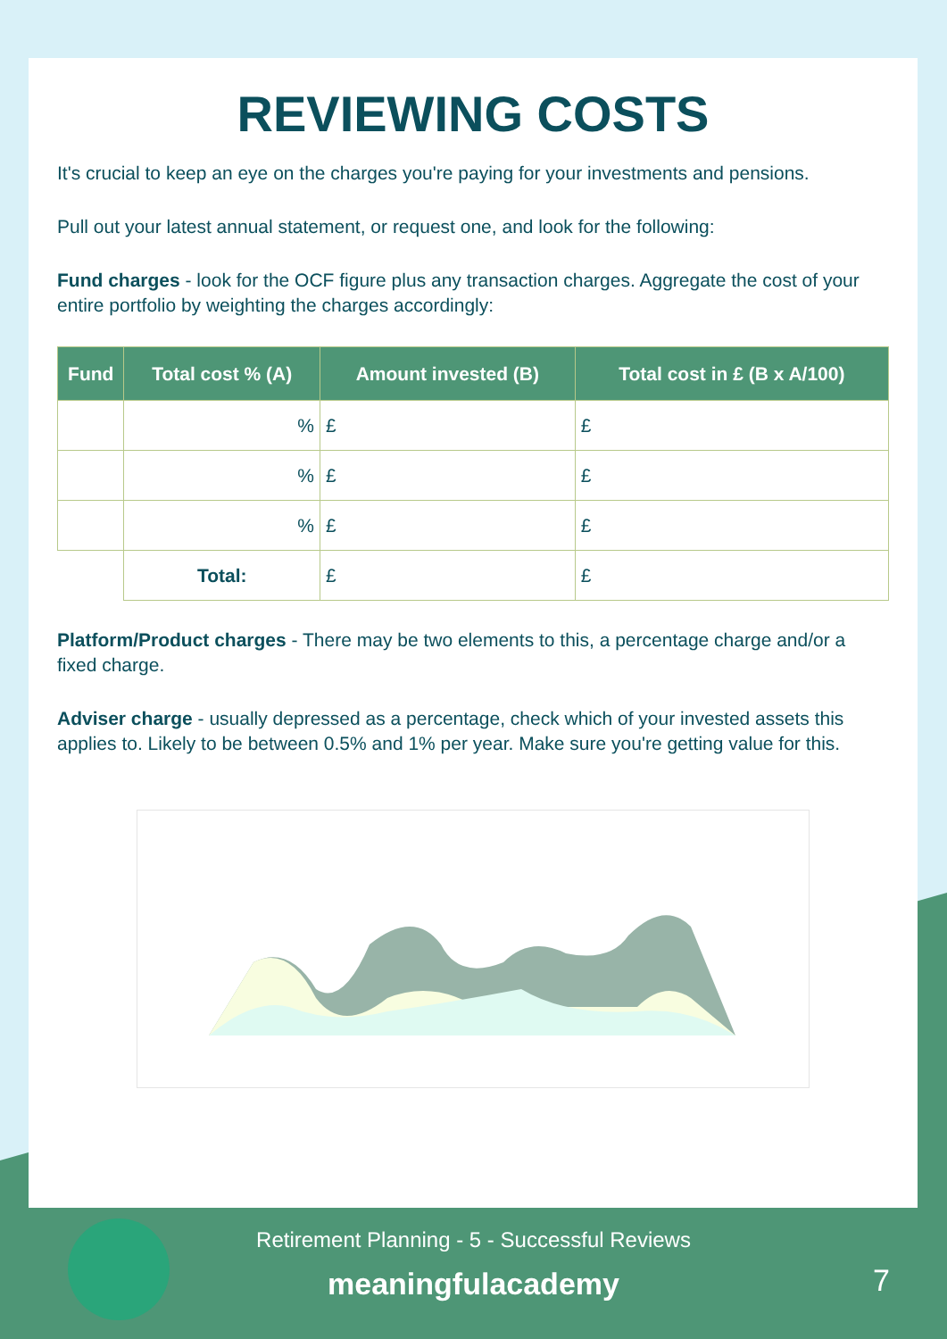REVIEWING COSTS
It's crucial to keep an eye on the charges you're paying for your investments and pensions.
Pull out your latest annual statement, or request one, and look for the following:
Fund charges - look for the OCF figure plus any transaction charges. Aggregate the cost of your entire portfolio by weighting the charges accordingly:
| Fund | Total cost % (A) | Amount invested (B) | Total cost in £ (B x A/100) |
| --- | --- | --- | --- |
| | % | £ | £ |
| | % | £ | £ |
| | % | £ | £ |
| | Total: | £ | £ |
Platform/Product charges - There may be two elements to this, a percentage charge and/or a fixed charge.
Adviser charge - usually depressed as a percentage, check which of your invested assets this applies to. Likely to be between 0.5% and 1% per year. Make sure you're getting value for this.
Retirement Planning - 5 - Successful Reviews
meaningfulacademy
7